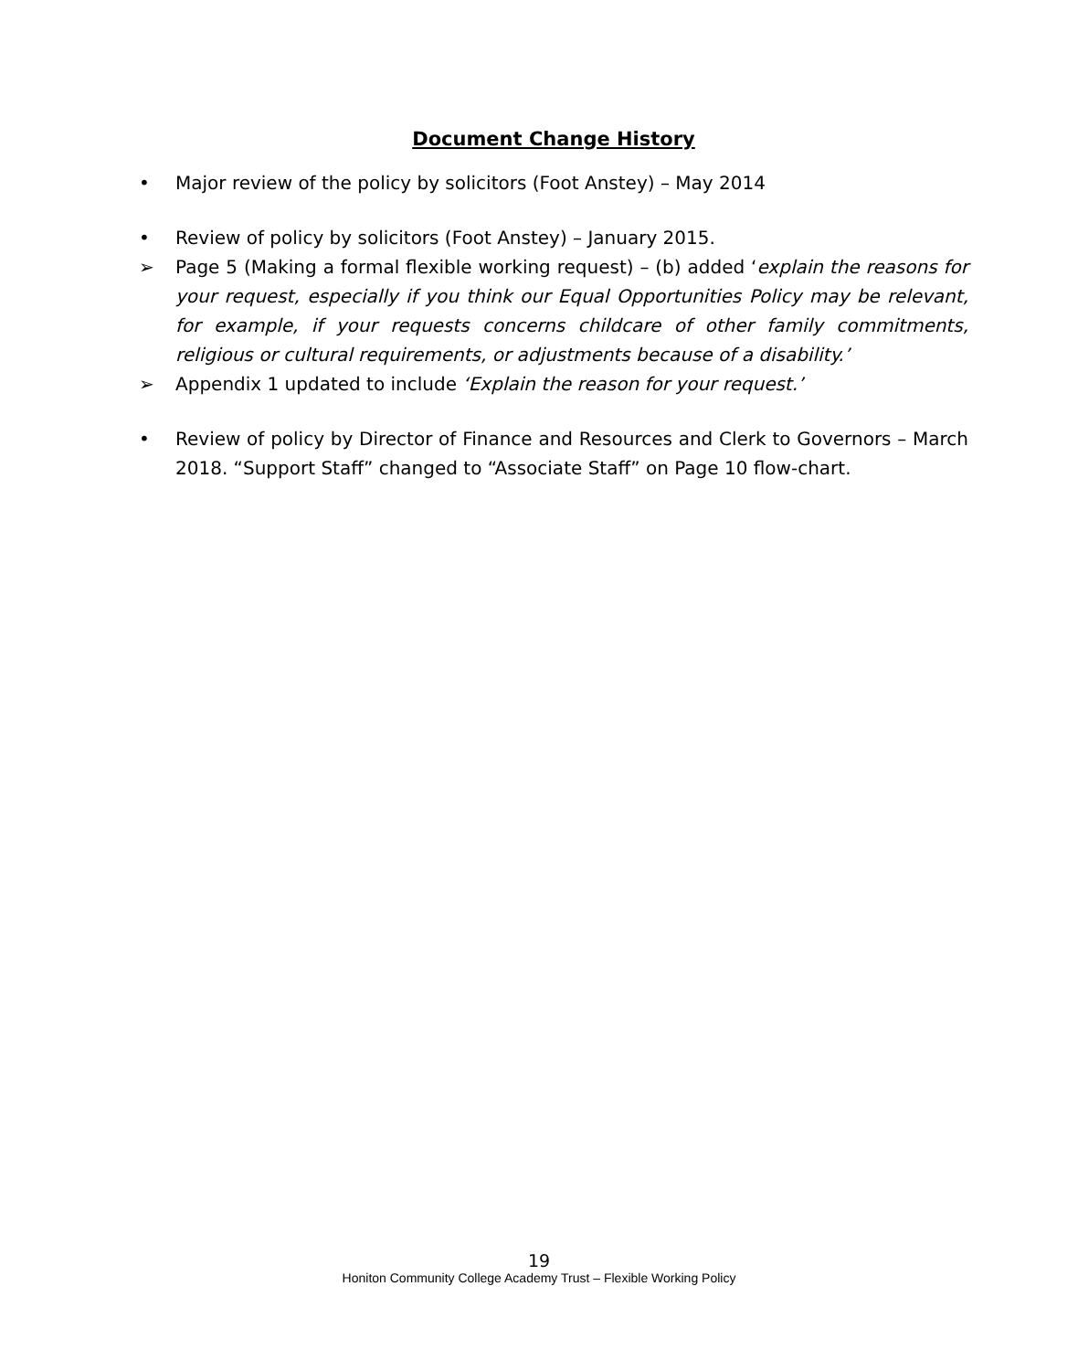Document Change History
• Major review of the policy by solicitors (Foot Anstey) – May 2014
• Review of policy by solicitors (Foot Anstey) – January 2015.
➢ Page 5 (Making a formal flexible working request) – (b) added ‘explain the reasons for your request, especially if you think our Equal Opportunities Policy may be relevant, for example, if your requests concerns childcare of other family commitments, religious or cultural requirements, or adjustments because of a disability.’
➢ Appendix 1 updated to include ‘Explain the reason for your request.’
• Review of policy by Director of Finance and Resources and Clerk to Governors – March 2018. “Support Staff” changed to “Associate Staff” on Page 10 flow-chart.
19
Honiton Community College Academy Trust – Flexible Working Policy